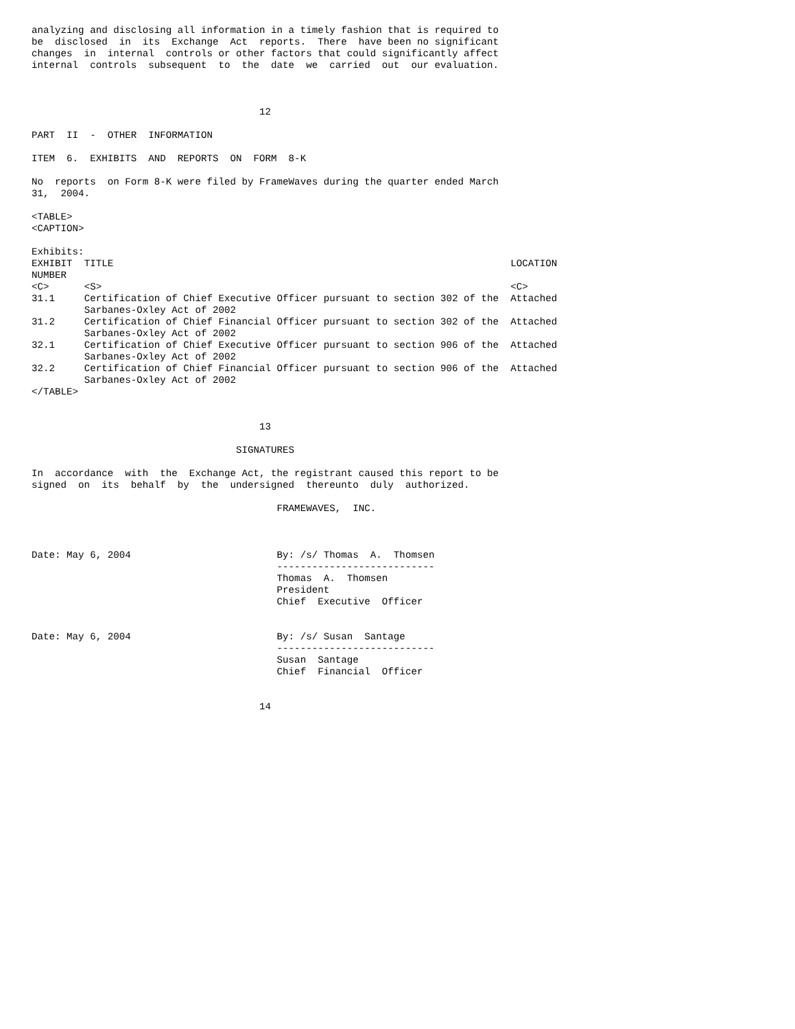analyzing and disclosing all information in a timely fashion that is required to
be  disclosed  in  its  Exchange  Act  reports.  There  have been no significant
changes  in  internal  controls or other factors that could significantly affect
internal  controls  subsequent  to  the  date  we  carried  out  our evaluation.



                                       12

PART  II  -  OTHER  INFORMATION

ITEM  6.  EXHIBITS  AND  REPORTS  ON  FORM  8-K

No  reports  on Form 8-K were filed by FrameWaves during the quarter ended March
31,  2004.

<TABLE>
<CAPTION>

Exhibits:
| EXHIBIT | TITLE | LOCATION |
| NUMBER | | |
| <C> | <S> | <C> |
| 31.1 | Certification of Chief Executive Officer pursuant to section 302 of the Sarbanes-Oxley Act of 2002 | Attached |
| 31.2 | Certification of Chief Financial Officer pursuant to section 302 of the Sarbanes-Oxley Act of 2002 | Attached |
| 32.1 | Certification of Chief Executive Officer pursuant to section 906 of the Sarbanes-Oxley Act of 2002 | Attached |
| 32.2 | Certification of Chief Financial Officer pursuant to section 906 of the Sarbanes-Oxley Act of 2002 | Attached |
</TABLE>


                                       13

                                   SIGNATURES

In  accordance  with  the  Exchange Act, the registrant caused this report to be
signed  on  its  behalf  by  the  undersigned  thereunto  duly  authorized.

                                          FRAMEWAVES,  INC.



Date: May 6, 2004                         By: /s/ Thomas  A.  Thomsen
                                          ---------------------------
                                          Thomas  A.  Thomsen
                                          President
                                          Chief  Executive  Officer


Date: May 6, 2004                         By: /s/ Susan  Santage
                                          ---------------------------
                                          Susan  Santage
                                          Chief  Financial  Officer


                                       14